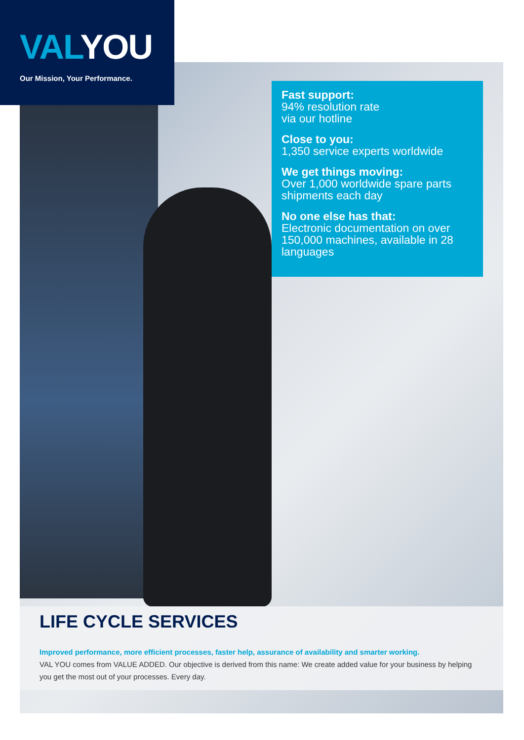VALYOU
Our Mission, Your Performance.
Fast support:
94% resolution rate
via our hotline
Close to you:
1,350 service experts worldwide
We get things moving:
Over 1,000 worldwide spare parts shipments each day
No one else has that:
Electronic documentation on over 150,000 machines, available in 28 languages
LIFE CYCLE SERVICES
Improved performance, more efficient processes, faster help, assurance of availability and smarter working.
VAL YOU comes from VALUE ADDED. Our objective is derived from this name: We create added value for your business by helping you get the most out of your processes. Every day.